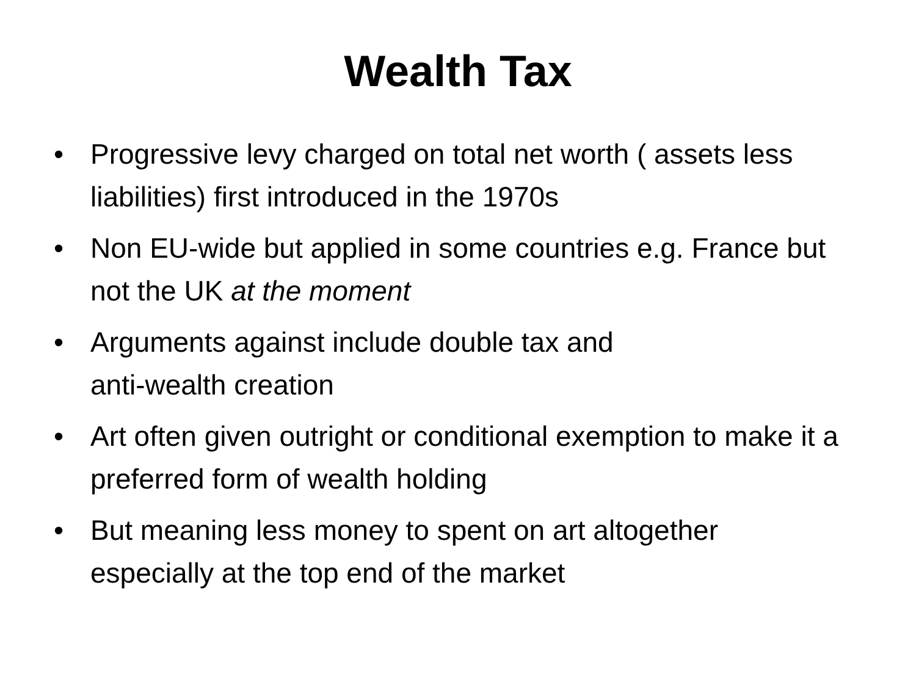Wealth Tax
• Progressive levy charged on total net worth ( assets less liabilities) first introduced in the 1970s
• Non EU-wide but applied in some countries e.g. France but not the UK at the moment
• Arguments against include double tax and
anti-wealth creation
• Art often given outright or conditional exemption to make it a preferred form of wealth holding
• But meaning less money to spent on art altogether especially at the top end of the market